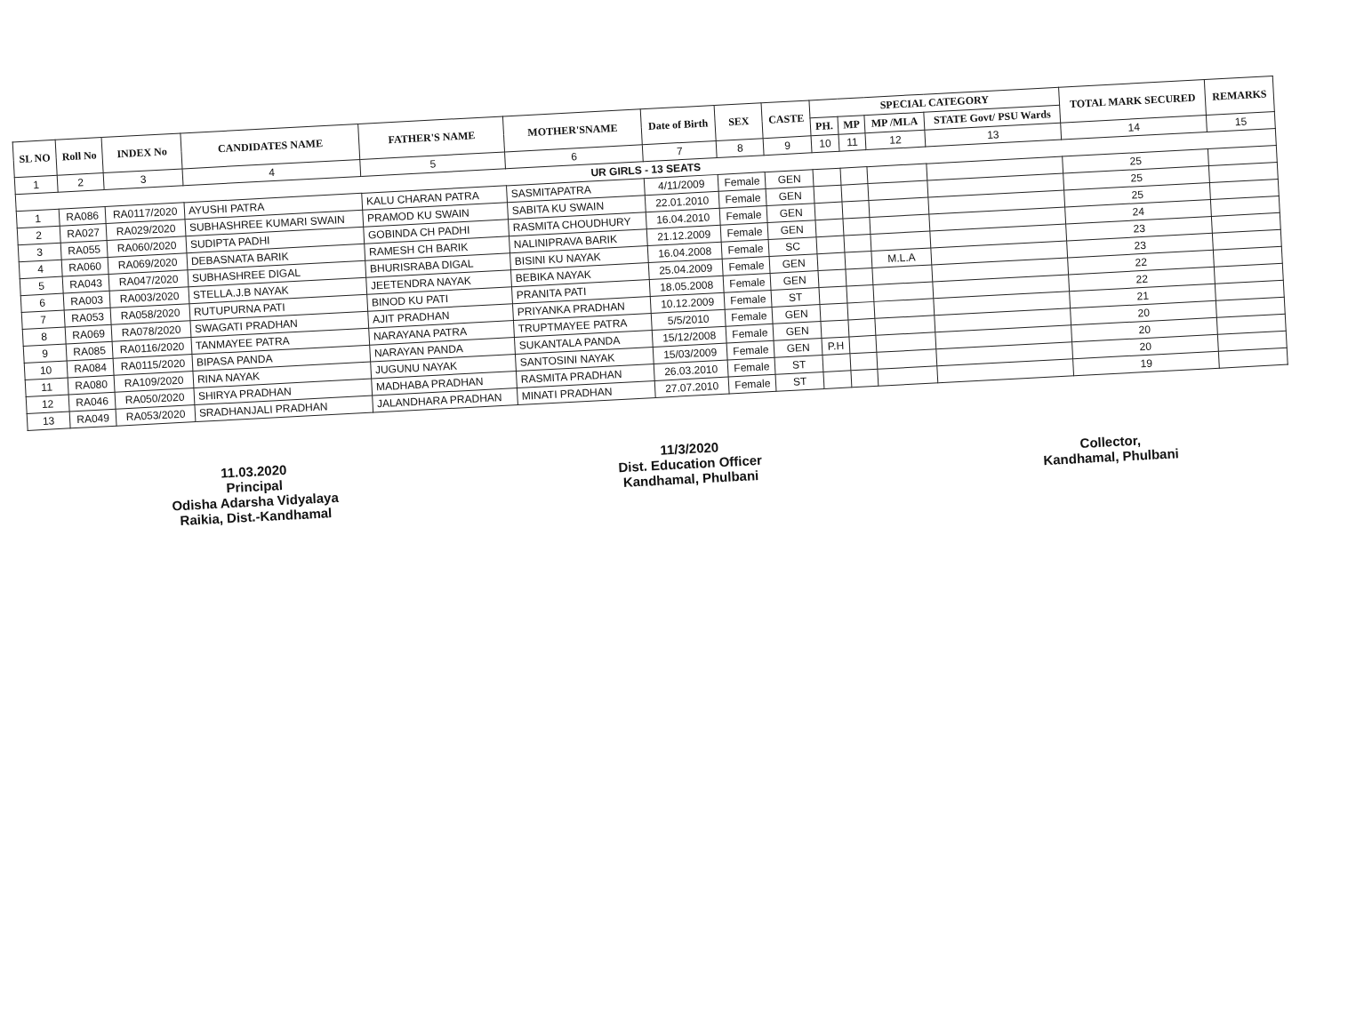| SL NO | Roll No | INDEX No | CANDIDATES NAME | FATHER'S NAME | MOTHER'SNAME | Date of Birth | SEX | CASTE | SPECIAL CATEGORY | | | | TOTAL MARK SECURED | REMARKS |
| --- | --- | --- | --- | --- | --- | --- | --- | --- | --- | --- | --- | --- | --- | --- |
| | | | | | | | | | PH. | MP | MP /MLA | STATE Govt/ PSU Wards | | |
| 1 | 2 | 3 | 4 | 5 | 6 | 7 | 8 | 9 | 10 | 11 | 12 | 13 | 14 | 15 |
| UR GIRLS - 13 SEATS | | | | | | | | | | | | | | |
| 1 | RA086 | RA0117/2020 | AYUSHI PATRA | KALU CHARAN PATRA | SASMITAPATRA | 4/11/2009 | Female | GEN | | | | | 25 | |
| 2 | RA027 | RA029/2020 | SUBHASHREE KUMARI SWAIN | PRAMOD KU SWAIN | SABITA KU SWAIN | 22.01.2010 | Female | GEN | | | | | 25 | |
| 3 | RA055 | RA060/2020 | SUDIPTA PADHI | GOBINDA CH PADHI | RASMITA CHOUDHURY | 16.04.2010 | Female | GEN | | | | | 25 | |
| 4 | RA060 | RA069/2020 | DEBASNATA BARIK | RAMESH CH BARIK | NALINIPRAVA BARIK | 21.12.2009 | Female | GEN | | | | | 24 | |
| 5 | RA043 | RA047/2020 | SUBHASHREE DIGAL | BHURISRABA DIGAL | BISINI KU NAYAK | 16.04.2008 | Female | SC | | | | | 23 | |
| 6 | RA003 | RA003/2020 | STELLA.J.B NAYAK | JEETENDRA NAYAK | BEBIKA NAYAK | 25.04.2009 | Female | GEN | | | M.L.A | | 23 | |
| 7 | RA053 | RA058/2020 | RUTUPURNA PATI | BINOD KU PATI | PRANITA PATI | 18.05.2008 | Female | GEN | | | | | 22 | |
| 8 | RA069 | RA078/2020 | SWAGATI PRADHAN | AJIT PRADHAN | PRIYANKA PRADHAN | 10.12.2009 | Female | ST | | | | | 22 | |
| 9 | RA085 | RA0116/2020 | TANMAYEE PATRA | NARAYANA PATRA | TRUPTMAYEE PATRA | 5/5/2010 | Female | GEN | | | | | 21 | |
| 10 | RA084 | RA0115/2020 | BIPASA PANDA | NARAYAN PANDA | SUKANTALA PANDA | 15/12/2008 | Female | GEN | | | | | 20 | |
| 11 | RA080 | RA109/2020 | RINA NAYAK | JUGUNU NAYAK | SANTOSINI NAYAK | 15/03/2009 | Female | GEN | P.H | | | | 20 | |
| 12 | RA046 | RA050/2020 | SHIRYA PRADHAN | MADHABA PRADHAN | RASMITA PRADHAN | 26.03.2010 | Female | ST | | | | | 20 | |
| 13 | RA049 | RA053/2020 | SRADHANJALI PRADHAN | JALANDHARA PRADHAN | MINATI PRADHAN | 27.07.2010 | Female | ST | | | | | 19 | |
11.03.2020
Principal
Odisha Adarsha Vidyalaya
Raikia, Dist.-Kandhamal
11/3/2020
Dist. Education Officer
Kandhamal, Phulbani
Collector,
Kandhamal, Phulbani